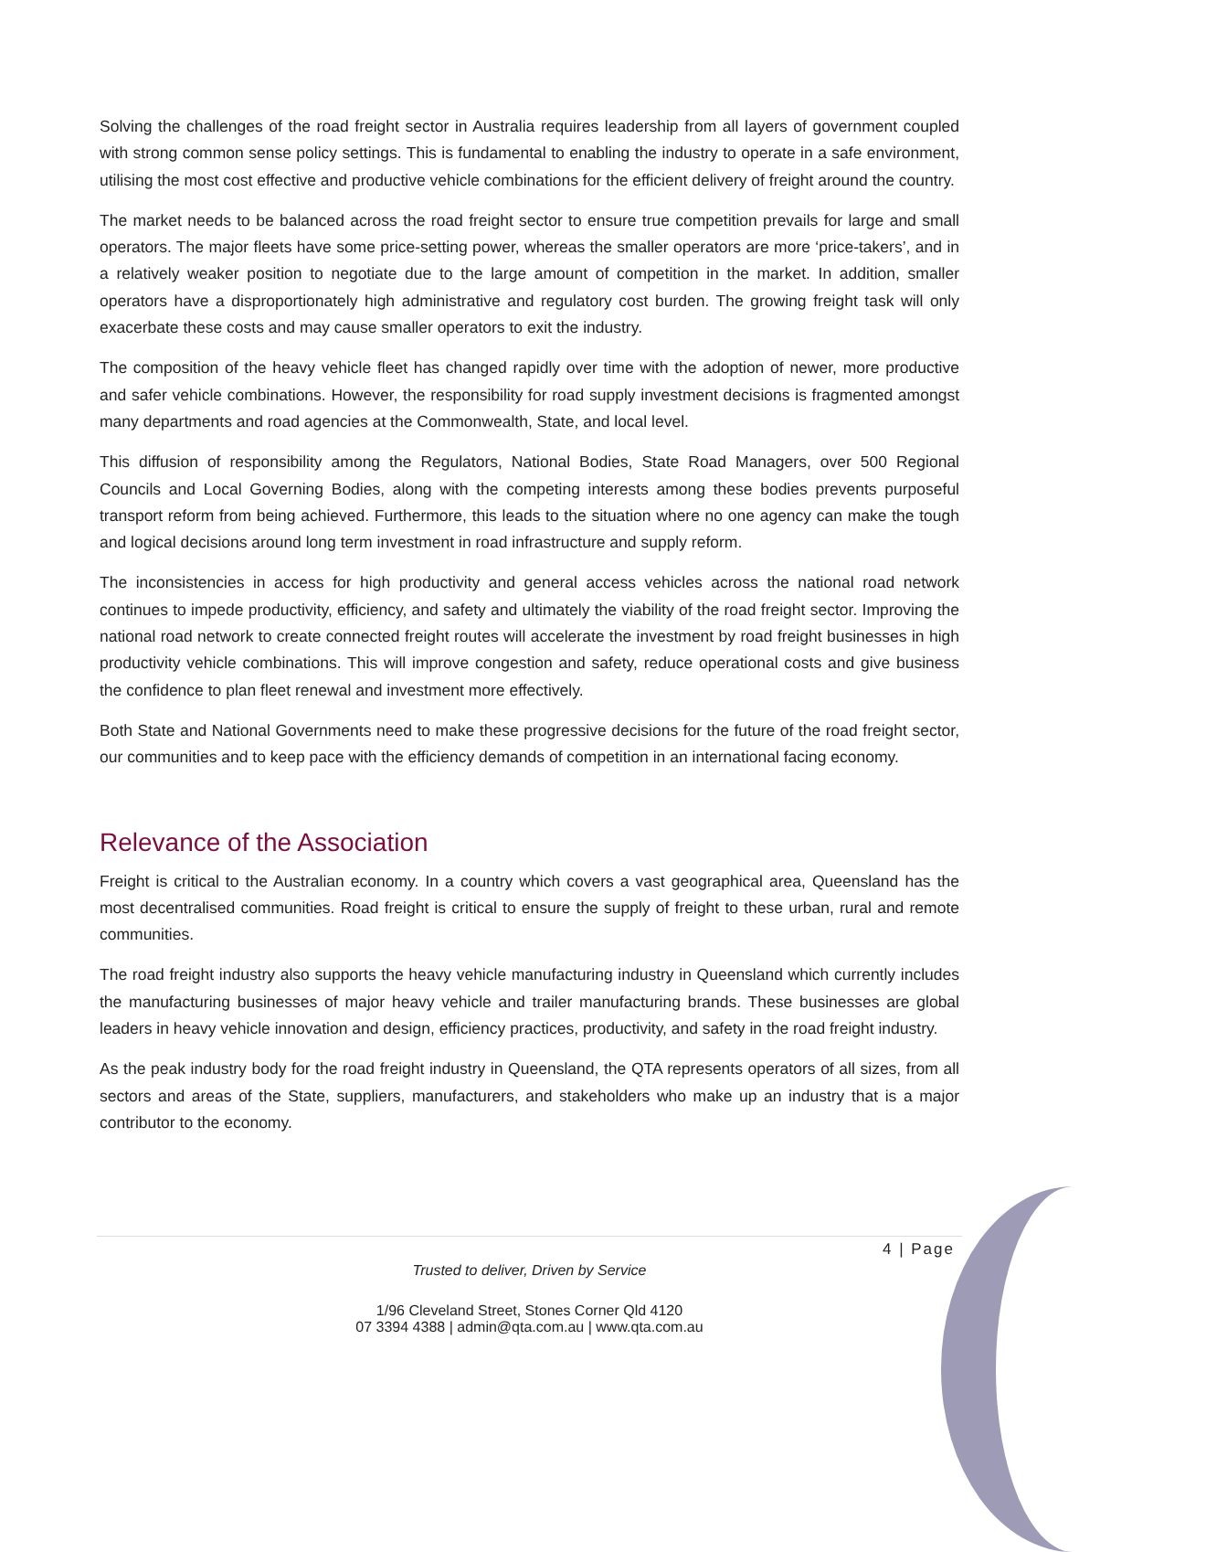Solving the challenges of the road freight sector in Australia requires leadership from all layers of government coupled with strong common sense policy settings. This is fundamental to enabling the industry to operate in a safe environment, utilising the most cost effective and productive vehicle combinations for the efficient delivery of freight around the country.
The market needs to be balanced across the road freight sector to ensure true competition prevails for large and small operators. The major fleets have some price-setting power, whereas the smaller operators are more ‘price-takers’, and in a relatively weaker position to negotiate due to the large amount of competition in the market. In addition, smaller operators have a disproportionately high administrative and regulatory cost burden. The growing freight task will only exacerbate these costs and may cause smaller operators to exit the industry.
The composition of the heavy vehicle fleet has changed rapidly over time with the adoption of newer, more productive and safer vehicle combinations. However, the responsibility for road supply investment decisions is fragmented amongst many departments and road agencies at the Commonwealth, State, and local level.
This diffusion of responsibility among the Regulators, National Bodies, State Road Managers, over 500 Regional Councils and Local Governing Bodies, along with the competing interests among these bodies prevents purposeful transport reform from being achieved. Furthermore, this leads to the situation where no one agency can make the tough and logical decisions around long term investment in road infrastructure and supply reform.
The inconsistencies in access for high productivity and general access vehicles across the national road network continues to impede productivity, efficiency, and safety and ultimately the viability of the road freight sector. Improving the national road network to create connected freight routes will accelerate the investment by road freight businesses in high productivity vehicle combinations. This will improve congestion and safety, reduce operational costs and give business the confidence to plan fleet renewal and investment more effectively.
Both State and National Governments need to make these progressive decisions for the future of the road freight sector, our communities and to keep pace with the efficiency demands of competition in an international facing economy.
Relevance of the Association
Freight is critical to the Australian economy. In a country which covers a vast geographical area, Queensland has the most decentralised communities. Road freight is critical to ensure the supply of freight to these urban, rural and remote communities.
The road freight industry also supports the heavy vehicle manufacturing industry in Queensland which currently includes the manufacturing businesses of major heavy vehicle and trailer manufacturing brands. These businesses are global leaders in heavy vehicle innovation and design, efficiency practices, productivity, and safety in the road freight industry.
As the peak industry body for the road freight industry in Queensland, the QTA represents operators of all sizes, from all sectors and areas of the State, suppliers, manufacturers, and stakeholders who make up an industry that is a major contributor to the economy.
4 | Page
Trusted to deliver, Driven by Service
1/96 Cleveland Street, Stones Corner Qld 4120
07 3394 4388 | admin@qta.com.au | www.qta.com.au